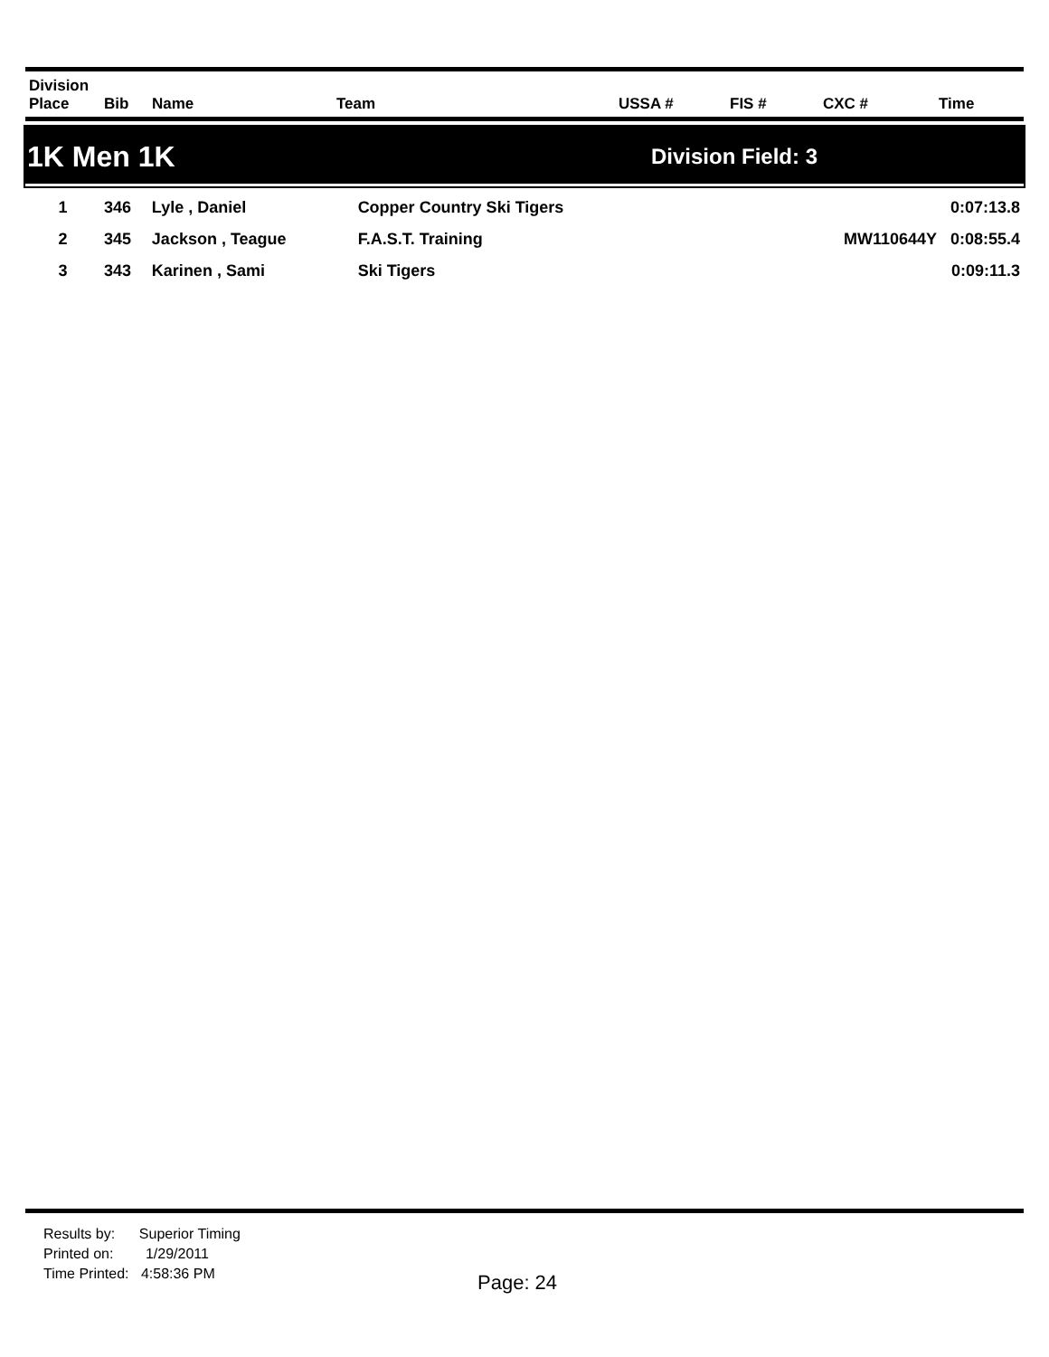| Division Place | Bib | Name | Team | USSA # | FIS # | CXC # | Time |
| --- | --- | --- | --- | --- | --- | --- | --- |
1K Men 1K
Division Field: 3
| 1 | 346 | Lyle , Daniel | Copper Country Ski Tigers | | 0:07:13.8 |
| 2 | 345 | Jackson , Teague | F.A.S.T. Training | MW110644Y | 0:08:55.4 |
| 3 | 343 | Karinen , Sami | Ski Tigers | | 0:09:11.3 |
Results by: Superior Timing
Printed on: 1/29/2011
Time Printed: 4:58:36 PM
Page: 24